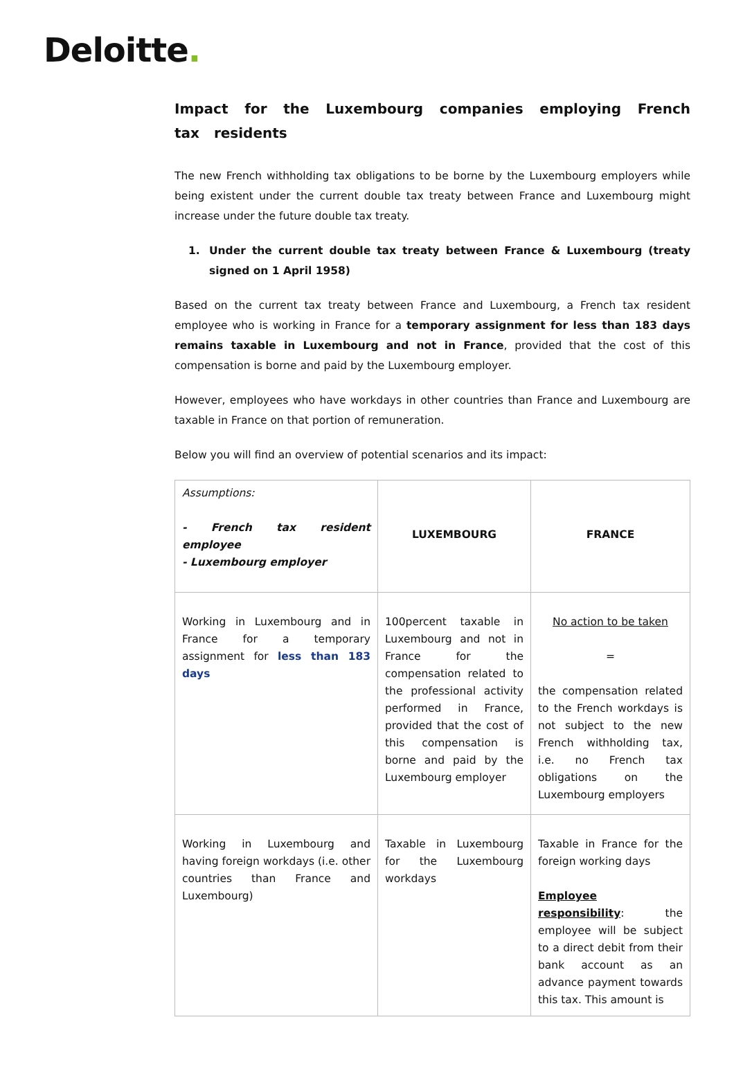Deloitte.
Impact for the Luxembourg companies employing French tax residents
The new French withholding tax obligations to be borne by the Luxembourg employers while being existent under the current double tax treaty between France and Luxembourg might increase under the future double tax treaty.
1. Under the current double tax treaty between France & Luxembourg (treaty signed on 1 April 1958)
Based on the current tax treaty between France and Luxembourg, a French tax resident employee who is working in France for a temporary assignment for less than 183 days remains taxable in Luxembourg and not in France, provided that the cost of this compensation is borne and paid by the Luxembourg employer.
However, employees who have workdays in other countries than France and Luxembourg are taxable in France on that portion of remuneration.
Below you will find an overview of potential scenarios and its impact:
| Assumptions: - French tax resident employee - Luxembourg employer | LUXEMBOURG | FRANCE |
| Working in Luxembourg and in France for a temporary assignment for less than 183 days | 100percent taxable in Luxembourg and not in France for the compensation related to the professional activity performed in France, provided that the cost of this compensation is borne and paid by the Luxembourg employer | No action to be taken = the compensation related to the French workdays is not subject to the new French withholding tax, i.e. no French tax obligations on the Luxembourg employers |
| Working in Luxembourg and having foreign workdays (i.e. other countries than France and Luxembourg) | Taxable in Luxembourg for the Luxembourg workdays | Taxable in France for the foreign working days Employee responsibility : the employee will be subject to a direct debit from their bank account as an advance payment towards this tax. This amount is |